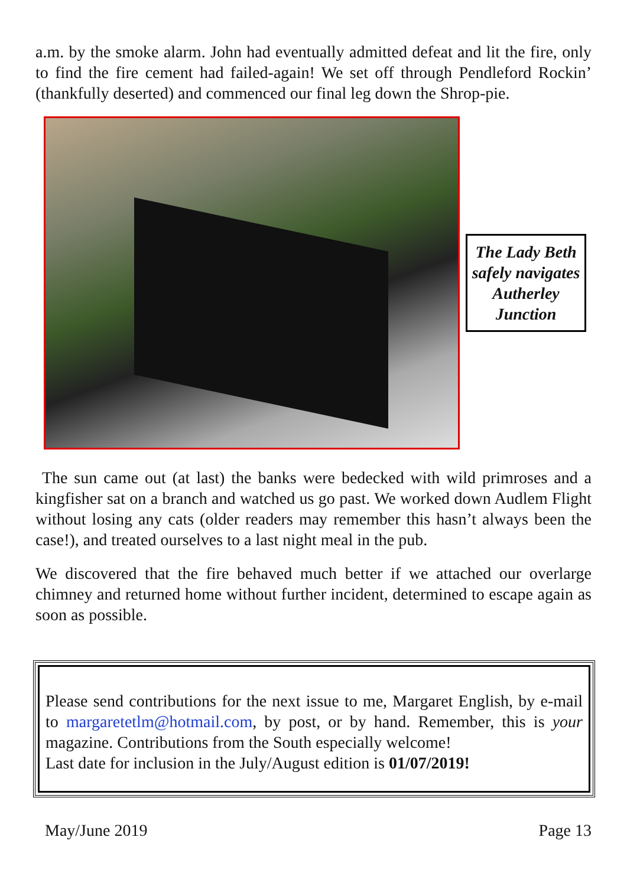a.m. by the smoke alarm. John had eventually admitted defeat and lit the fire, only to find the fire cement had failed-again! We set off through Pendleford Rockin’ (thankfully deserted) and commenced our final leg down the Shrop-pie.
The Lady Beth safely navigates Autherley Junction
The sun came out (at last) the banks were bedecked with wild primroses and a kingfisher sat on a branch and watched us go past. We worked down Audlem Flight without losing any cats (older readers may remember this hasn’t always been the case!), and treated ourselves to a last night meal in the pub.
We discovered that the fire behaved much better if we attached our overlarge chimney and returned home without further incident, determined to escape again as soon as possible.
Please send contributions for the next issue to me, Margaret English, by e-mail to margaretetlm@hotmail.com, by post, or by hand. Remember, this is your magazine. Contributions from the South especially welcome!
Last date for inclusion in the July/August edition is 01/07/2019!
May/June 2019 Page 13